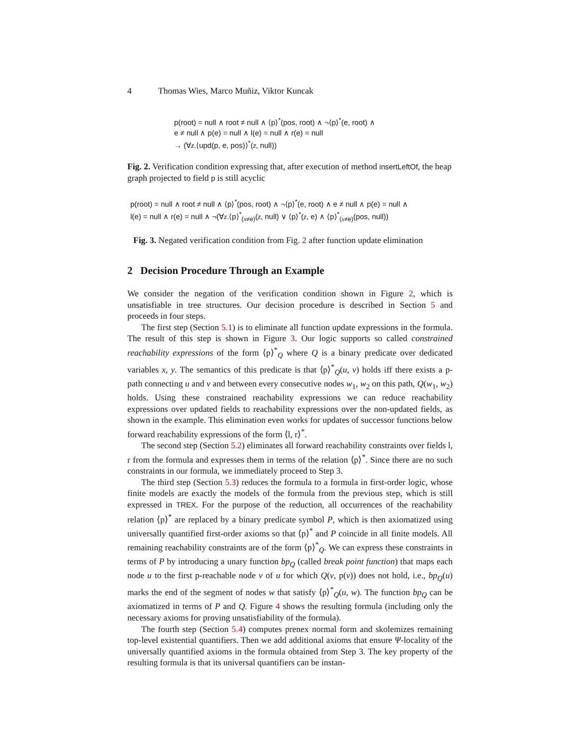4 Thomas Wies, Marco Muñiz, Viktor Kuncak
p(root) = null ∧ root ≠ null ∧ ⟨p⟩<sup>*</sup>(pos, root) ∧ ¬⟨p⟩<sup>*</sup>(e, root) ∧
e ≠ null ∧ p(e) = null ∧ l(e) = null ∧ r(e) = null
→ (∀z.⟨upd(p, e, pos)⟩<sup>*</sup>(z, null))
Fig. 2. Verification condition expressing that, after execution of method insertLeftOf, the heap graph projected to field p is still acyclic
p(root) = null ∧ root ≠ null ∧ ⟨p⟩<sup>*</sup>(pos, root) ∧ ¬⟨p⟩<sup>*</sup>(e, root) ∧ e ≠ null ∧ p(e) = null ∧
l(e) = null ∧ r(e) = null ∧ ¬(∀z.⟨p⟩<sup>*</sup><sub>(x≠e)</sub>(z, null) ∨ ⟨p⟩<sup>*</sup>(z, e) ∧ ⟨p⟩<sup>*</sup><sub>(x≠e)</sub>(pos, null))
Fig. 3. Negated verification condition from Fig. 2 after function update elimination
2 Decision Procedure Through an Example
We consider the negation of the verification condition shown in Figure 2, which is unsatisfiable in tree structures. Our decision procedure is described in Section 5 and proceeds in four steps.
The first step (Section 5.1) is to eliminate all function update expressions in the formula. The result of this step is shown in Figure 3. Our logic supports so called constrained reachability expressions of the form ⟨p⟩<sup>*</sup><sub>Q</sub> where Q is a binary predicate over dedicated variables x, y. The semantics of this predicate is that ⟨p⟩<sup>*</sup><sub>Q</sub>(u, v) holds iff there exists a p-path connecting u and v and between every consecutive nodes w<sub>1</sub>, w<sub>2</sub> on this path, Q(w<sub>1</sub>, w<sub>2</sub>) holds. Using these constrained reachability expressions we can reduce reachability expressions over updated fields to reachability expressions over the non-updated fields, as shown in the example. This elimination even works for updates of successor functions below forward reachability expressions of the form ⟨l, r⟩<sup>*</sup>.
The second step (Section 5.2) eliminates all forward reachability constraints over fields l, r from the formula and expresses them in terms of the relation ⟨p⟩<sup>*</sup>. Since there are no such constraints in our formula, we immediately proceed to Step 3.
The third step (Section 5.3) reduces the formula to a formula in first-order logic, whose finite models are exactly the models of the formula from the previous step, which is still expressed in TREX. For the purpose of the reduction, all occurrences of the reachability relation ⟨p⟩<sup>*</sup> are replaced by a binary predicate symbol P, which is then axiomatized using universally quantified first-order axioms so that ⟨p⟩<sup>*</sup> and P coincide in all finite models. All remaining reachability constraints are of the form ⟨p⟩<sup>*</sup><sub>Q</sub>. We can express these constraints in terms of P by introducing a unary function bp<sub>Q</sub> (called break point function) that maps each node u to the first p-reachable node v of u for which Q(v, p(v)) does not hold, i.e., bp<sub>Q</sub>(u) marks the end of the segment of nodes w that satisfy ⟨p⟩<sup>*</sup><sub>Q</sub>(u, w). The function bp<sub>Q</sub> can be axiomatized in terms of P and Q. Figure 4 shows the resulting formula (including only the necessary axioms for proving unsatisfiability of the formula).
The fourth step (Section 5.4) computes prenex normal form and skolemizes remaining top-level existential quantifiers. Then we add additional axioms that ensure Ψ-locality of the universally quantified axioms in the formula obtained from Step 3. The key property of the resulting formula is that its universal quantifiers can be instan-